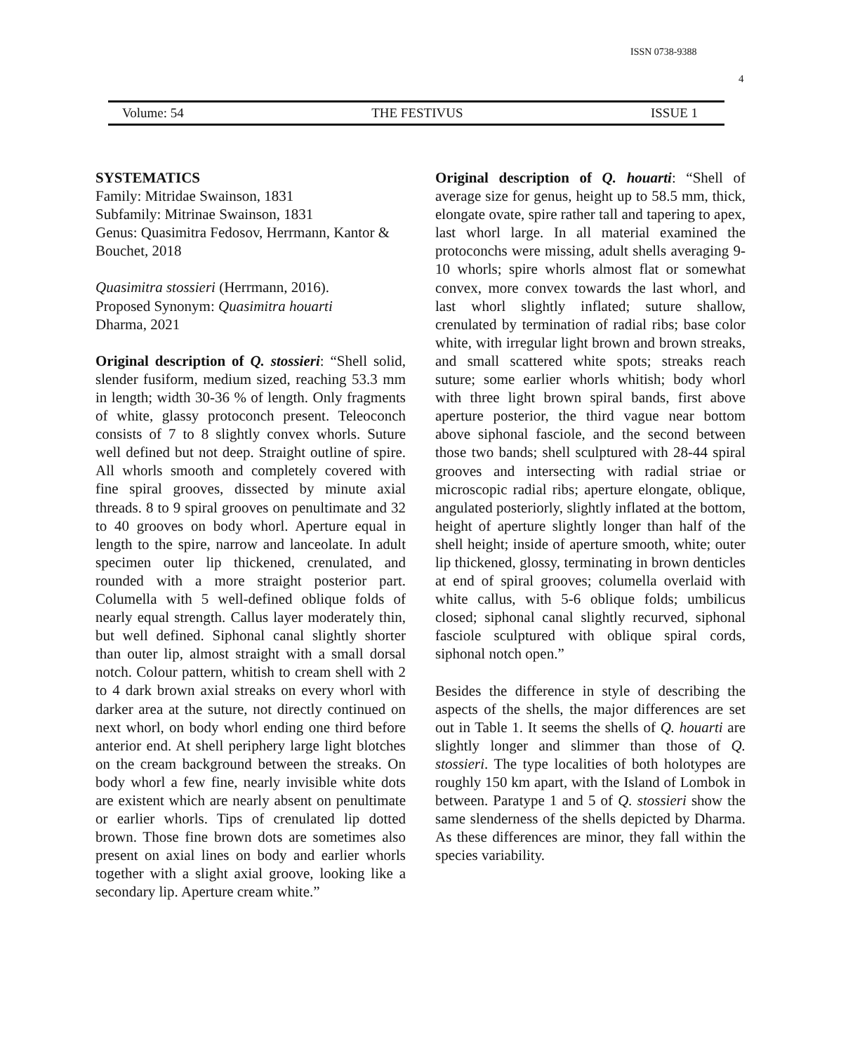ISSN 0738-9388
4
Volume: 54 THE FESTIVUS ISSUE 1
SYSTEMATICS
Family: Mitridae Swainson, 1831
Subfamily: Mitrinae Swainson, 1831
Genus: Quasimitra Fedosov, Herrmann, Kantor & Bouchet, 2018
Quasimitra stossieri (Herrmann, 2016).
Proposed Synonym: Quasimitra houarti
Dharma, 2021
Original description of Q. stossieri: “Shell solid, slender fusiform, medium sized, reaching 53.3 mm in length; width 30-36 % of length. Only fragments of white, glassy protoconch present. Teleoconch consists of 7 to 8 slightly convex whorls. Suture well defined but not deep. Straight outline of spire. All whorls smooth and completely covered with fine spiral grooves, dissected by minute axial threads. 8 to 9 spiral grooves on penultimate and 32 to 40 grooves on body whorl. Aperture equal in length to the spire, narrow and lanceolate. In adult specimen outer lip thickened, crenulated, and rounded with a more straight posterior part. Columella with 5 well-defined oblique folds of nearly equal strength. Callus layer moderately thin, but well defined. Siphonal canal slightly shorter than outer lip, almost straight with a small dorsal notch. Colour pattern, whitish to cream shell with 2 to 4 dark brown axial streaks on every whorl with darker area at the suture, not directly continued on next whorl, on body whorl ending one third before anterior end. At shell periphery large light blotches on the cream background between the streaks. On body whorl a few fine, nearly invisible white dots are existent which are nearly absent on penultimate or earlier whorls. Tips of crenulated lip dotted brown. Those fine brown dots are sometimes also present on axial lines on body and earlier whorls together with a slight axial groove, looking like a secondary lip. Aperture cream white.”
Original description of Q. houarti: “Shell of average size for genus, height up to 58.5 mm, thick, elongate ovate, spire rather tall and tapering to apex, last whorl large. In all material examined the protoconchs were missing, adult shells averaging 9-10 whorls; spire whorls almost flat or somewhat convex, more convex towards the last whorl, and last whorl slightly inflated; suture shallow, crenulated by termination of radial ribs; base color white, with irregular light brown and brown streaks, and small scattered white spots; streaks reach suture; some earlier whorls whitish; body whorl with three light brown spiral bands, first above aperture posterior, the third vague near bottom above siphonal fasciole, and the second between those two bands; shell sculptured with 28-44 spiral grooves and intersecting with radial striae or microscopic radial ribs; aperture elongate, oblique, angulated posteriorly, slightly inflated at the bottom, height of aperture slightly longer than half of the shell height; inside of aperture smooth, white; outer lip thickened, glossy, terminating in brown denticles at end of spiral grooves; columella overlaid with white callus, with 5-6 oblique folds; umbilicus closed; siphonal canal slightly recurved, siphonal fasciole sculptured with oblique spiral cords, siphonal notch open.”
Besides the difference in style of describing the aspects of the shells, the major differences are set out in Table 1. It seems the shells of Q. houarti are slightly longer and slimmer than those of Q. stossieri. The type localities of both holotypes are roughly 150 km apart, with the Island of Lombok in between. Paratype 1 and 5 of Q. stossieri show the same slenderness of the shells depicted by Dharma. As these differences are minor, they fall within the species variability.